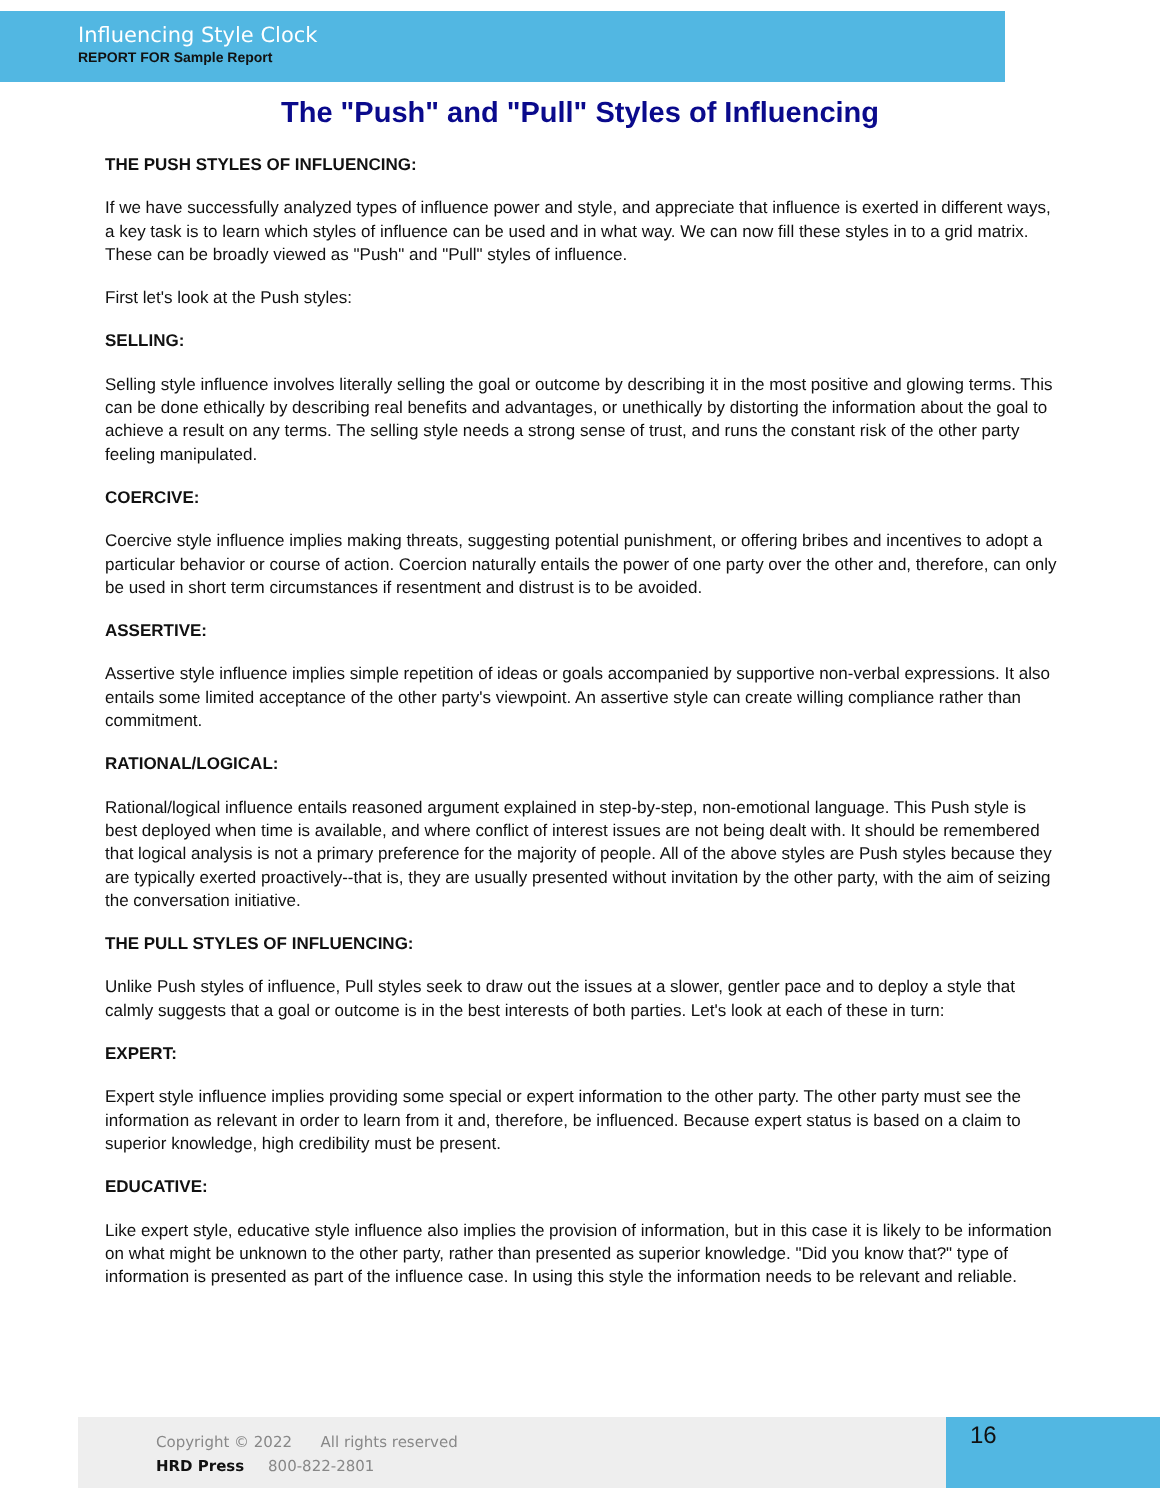Influencing Style Clock
REPORT FOR Sample Report
The "Push" and "Pull" Styles of Influencing
THE PUSH STYLES OF INFLUENCING:
If we have successfully analyzed types of influence power and style, and appreciate that influence is exerted in different ways, a key task is to learn which styles of influence can be used and in what way. We can now fill these styles in to a grid matrix. These can be broadly viewed as "Push" and "Pull" styles of influence.
First let's look at the Push styles:
SELLING:
Selling style influence involves literally selling the goal or outcome by describing it in the most positive and glowing terms. This can be done ethically by describing real benefits and advantages, or unethically by distorting the information about the goal to achieve a result on any terms. The selling style needs a strong sense of trust, and runs the constant risk of the other party feeling manipulated.
COERCIVE:
Coercive style influence implies making threats, suggesting potential punishment, or offering bribes and incentives to adopt a particular behavior or course of action. Coercion naturally entails the power of one party over the other and, therefore, can only be used in short term circumstances if resentment and distrust is to be avoided.
ASSERTIVE:
Assertive style influence implies simple repetition of ideas or goals accompanied by supportive non-verbal expressions. It also entails some limited acceptance of the other party's viewpoint. An assertive style can create willing compliance rather than commitment.
RATIONAL/LOGICAL:
Rational/logical influence entails reasoned argument explained in step-by-step, non-emotional language. This Push style is best deployed when time is available, and where conflict of interest issues are not being dealt with. It should be remembered that logical analysis is not a primary preference for the majority of people. All of the above styles are Push styles because they are typically exerted proactively--that is, they are usually presented without invitation by the other party, with the aim of seizing the conversation initiative.
THE PULL STYLES OF INFLUENCING:
Unlike Push styles of influence, Pull styles seek to draw out the issues at a slower, gentler pace and to deploy a style that calmly suggests that a goal or outcome is in the best interests of both parties. Let's look at each of these in turn:
EXPERT:
Expert style influence implies providing some special or expert information to the other party. The other party must see the information as relevant in order to learn from it and, therefore, be influenced. Because expert status is based on a claim to superior knowledge, high credibility must be present.
EDUCATIVE:
Like expert style, educative style influence also implies the provision of information, but in this case it is likely to be information on what might be unknown to the other party, rather than presented as superior knowledge. "Did you know that?" type of information is presented as part of the influence case. In using this style the information needs to be relevant and reliable.
Copyright © 2022 All rights reserved
HRD Press 800-822-2801
16